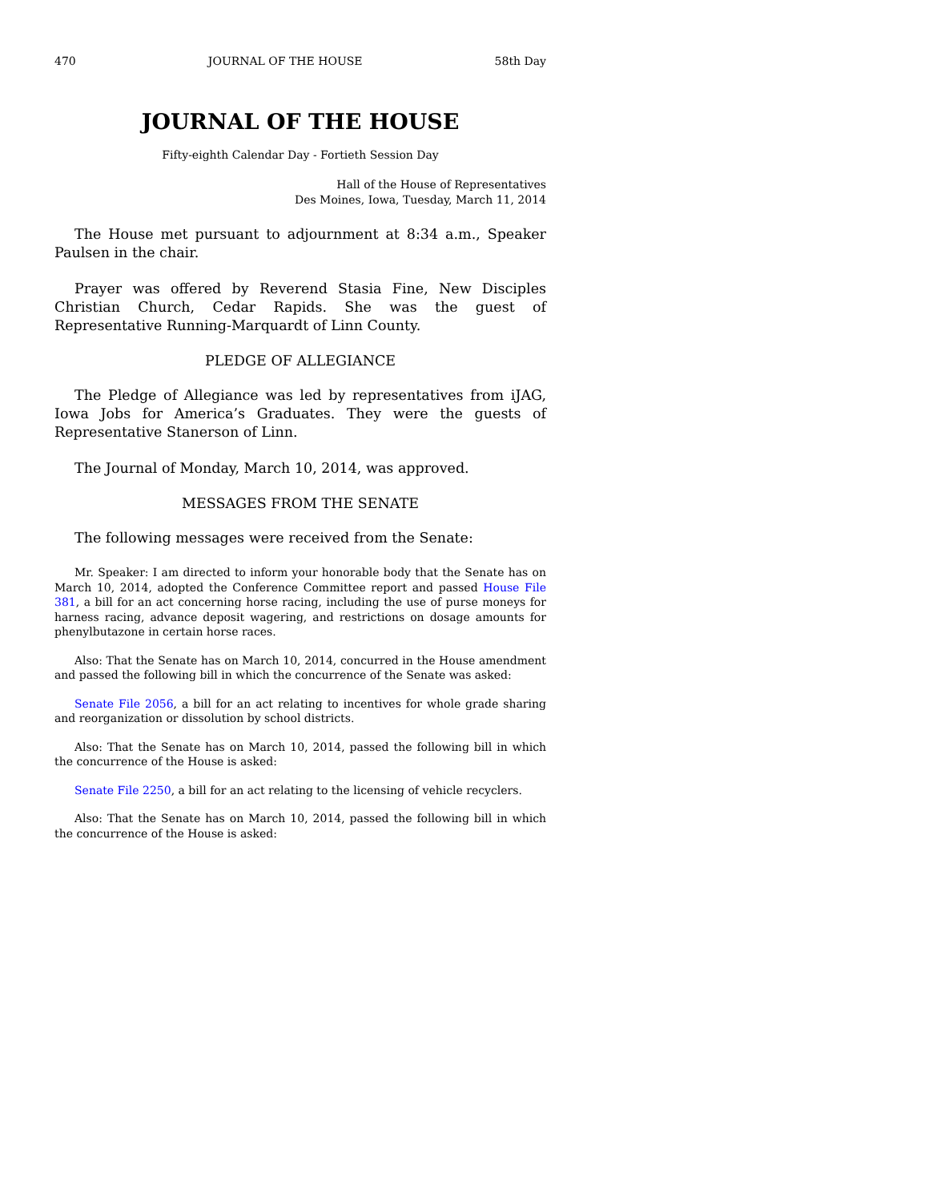470 JOURNAL OF THE HOUSE 58th Day
JOURNAL OF THE HOUSE
Fifty-eighth Calendar Day - Fortieth Session Day
Hall of the House of Representatives
Des Moines, Iowa, Tuesday, March 11, 2014
The House met pursuant to adjournment at 8:34 a.m., Speaker Paulsen in the chair.
Prayer was offered by Reverend Stasia Fine, New Disciples Christian Church, Cedar Rapids. She was the guest of Representative Running-Marquardt of Linn County.
PLEDGE OF ALLEGIANCE
The Pledge of Allegiance was led by representatives from iJAG, Iowa Jobs for America’s Graduates. They were the guests of Representative Stanerson of Linn.
The Journal of Monday, March 10, 2014, was approved.
MESSAGES FROM THE SENATE
The following messages were received from the Senate:
Mr. Speaker: I am directed to inform your honorable body that the Senate has on March 10, 2014, adopted the Conference Committee report and passed House File 381, a bill for an act concerning horse racing, including the use of purse moneys for harness racing, advance deposit wagering, and restrictions on dosage amounts for phenylbutazone in certain horse races.
Also: That the Senate has on March 10, 2014, concurred in the House amendment and passed the following bill in which the concurrence of the Senate was asked:
Senate File 2056, a bill for an act relating to incentives for whole grade sharing and reorganization or dissolution by school districts.
Also: That the Senate has on March 10, 2014, passed the following bill in which the concurrence of the House is asked:
Senate File 2250, a bill for an act relating to the licensing of vehicle recyclers.
Also: That the Senate has on March 10, 2014, passed the following bill in which the concurrence of the House is asked: